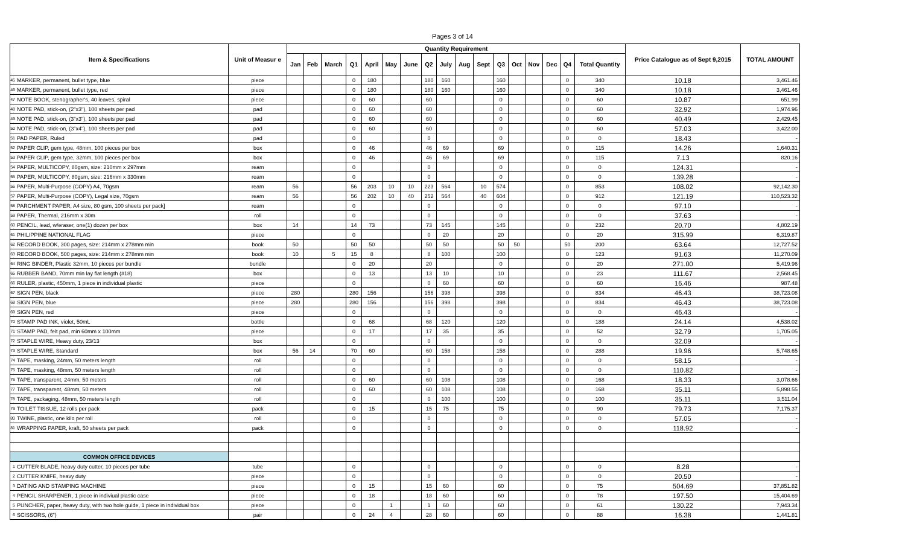Pages 3 of 14
| Item & Specifications | | Unit of Measur e | Quantity Requirement | | | | | | | | | | | | | | | | | Price Catalogue as of Sept 9,2015 | TOTAL AMOUNT |
| --- | --- | --- | --- | --- | --- | --- | --- | --- | --- | --- | --- | --- | --- | --- | --- | --- | --- | --- | --- | --- | --- |
| | | | Jan | Feb | March | Q1 | April | May | June | Q2 | July | Aug | Sept | Q3 | Oct | Nov | Dec | Q4 | Total Quantity | | |
| 45 | MARKER, permanent, bullet type, blue | piece | | | | 0 | 180 | | | 180 | 160 | | | 160 | | | | 0 | 340 | 10.18 | 3,461.46 |
| 46 | MARKER, permanent, bullet type, red | piece | | | | 0 | 180 | | | 180 | 160 | | | 160 | | | | 0 | 340 | 10.18 | 3,461.46 |
| 47 | NOTE BOOK, stenographer's, 40 leaves, spiral | piece | | | | 0 | 60 | | | 60 | | | | 0 | | | | 0 | 60 | 10.87 | 651.99 |
| 48 | NOTE PAD, stick-on, (2"x3"), 100 sheets per pad | pad | | | | 0 | 60 | | | 60 | | | | 0 | | | | 0 | 60 | 32.92 | 1,974.96 |
| 49 | NOTE PAD, stick-on, (3"x3"), 100 sheets per pad | pad | | | | 0 | 60 | | | 60 | | | | 0 | | | | 0 | 60 | 40.49 | 2,429.45 |
| 50 | NOTE PAD, stick-on, (3"x4"), 100 sheets per pad | pad | | | | 0 | 60 | | | 60 | | | | 0 | | | | 0 | 60 | 57.03 | 3,422.00 |
| 51 | PAD PAPER, Ruled | pad | | | | 0 | | | | 0 | | | | 0 | | | | 0 | 0 | 18.43 | - |
| 52 | PAPER CLIP, gem type, 48mm, 100 pieces per box | box | | | | 0 | 46 | | | 46 | 69 | | | 69 | | | | 0 | 115 | 14.26 | 1,640.31 |
| 53 | PAPER CLIP, gem type, 32mm, 100 pieces per box | box | | | | 0 | 46 | | | 46 | 69 | | | 69 | | | | 0 | 115 | 7.13 | 820.16 |
| 54 | PAPER, MULTICOPY, 80gsm, size: 210mm x 297mm | ream | | | | 0 | | | | 0 | | | | 0 | | | | 0 | 0 | 124.31 | - |
| 55 | PAPER, MULTICOPY, 80gsm, size: 216mm x 330mm | ream | | | | 0 | | | | 0 | | | | 0 | | | | 0 | 0 | 139.28 | - |
| 56 | PAPER, Multi-Purpose (COPY) A4, 70gsm | ream | 56 | | | 56 | 203 | 10 | 10 | 223 | 564 | | 10 | 574 | | | | 0 | 853 | 108.02 | 92,142.30 |
| 57 | PAPER, Multi-Purpose (COPY), Legal size, 70gsm | ream | 56 | | | 56 | 202 | 10 | 40 | 252 | 564 | | 40 | 604 | | | | 0 | 912 | 121.19 | 110,523.32 |
| 58 | PARCHMENT PAPER, A4 size, 80 gsm, 100 sheets per pack] | ream | | | | 0 | | | | 0 | | | | 0 | | | | 0 | 0 | 97.10 | - |
| 59 | PAPER, Thermal, 216mm x 30m | roll | | | | 0 | | | | 0 | | | | 0 | | | | 0 | 0 | 37.63 | - |
| 60 | PENCIL, lead, w/eraser, one(1) dozen per box | box | 14 | | | 14 | 73 | | | 73 | 145 | | | 145 | | | | 0 | 232 | 20.70 | 4,802.19 |
| 61 | PHILIPPINE NATIONAL FLAG | piece | | | | 0 | | | | 0 | 20 | | | 20 | | | | 0 | 20 | 315.99 | 6,319.87 |
| 62 | RECORD BOOK, 300 pages, size: 214mm x 278mm min | book | 50 | | | 50 | 50 | | | 50 | 50 | | | 50 | 50 | | | 50 | 200 | 63.64 | 12,727.52 |
| 63 | RECORD BOOK, 500 pages, size: 214mm x 278mm min | book | 10 | | 5 | 15 | 8 | | | 8 | 100 | | | 100 | | | | 0 | 123 | 91.63 | 11,270.09 |
| 64 | RING BINDER, Plastic 32mm, 10 pieces per bundle | bundle | | | | 0 | 20 | | | 20 | | | | 0 | | | | 0 | 20 | 271.00 | 5,419.96 |
| 65 | RUBBER BAND, 70mm min lay flat length (#18) | box | | | | 0 | 13 | | | 13 | 10 | | | 10 | | | | 0 | 23 | 111.67 | 2,568.45 |
| 66 | RULER, plastic, 450mm, 1 piece in individual plastic | piece | | | | 0 | | | | 0 | 60 | | | 60 | | | | 0 | 60 | 16.46 | 987.48 |
| 67 | SIGN PEN, black | piece | 280 | | | 280 | 156 | | | 156 | 398 | | | 398 | | | | 0 | 834 | 46.43 | 38,723.08 |
| 68 | SIGN PEN, blue | piece | 280 | | | 280 | 156 | | | 156 | 398 | | | 398 | | | | 0 | 834 | 46.43 | 38,723.08 |
| 69 | SIGN PEN, red | piece | | | | 0 | | | | 0 | | | | 0 | | | | 0 | 0 | 46.43 | - |
| 70 | STAMP PAD INK, violet, 50mL | bottle | | | | 0 | 68 | | | 68 | 120 | | | 120 | | | | 0 | 188 | 24.14 | 4,538.02 |
| 71 | STAMP PAD, felt pad, min 60mm x 100mm | piece | | | | 0 | 17 | | | 17 | 35 | | | 35 | | | | 0 | 52 | 32.79 | 1,705.05 |
| 72 | STAPLE WIRE, Heavy duty, 23/13 | box | | | | 0 | | | | 0 | | | | 0 | | | | 0 | 0 | 32.09 | - |
| 73 | STAPLE WIRE, Standard | box | 56 | 14 | | 70 | 60 | | | 60 | 158 | | | 158 | | | | 0 | 288 | 19.96 | 5,748.65 |
| 74 | TAPE, masking, 24mm, 50 meters length | roll | | | | 0 | | | | 0 | | | | 0 | | | | 0 | 0 | 58.15 | - |
| 75 | TAPE, masking, 48mm, 50 meters length | roll | | | | 0 | | | | 0 | | | | 0 | | | | 0 | 0 | 110.82 | - |
| 76 | TAPE, transparent, 24mm, 50 meters | roll | | | | 0 | 60 | | | 60 | 108 | | | 108 | | | | 0 | 168 | 18.33 | 3,078.66 |
| 77 | TAPE, transparent, 48mm, 50 meters | roll | | | | 0 | 60 | | | 60 | 108 | | | 108 | | | | 0 | 168 | 35.11 | 5,898.55 |
| 78 | TAPE, packaging, 48mm, 50 meters length | roll | | | | 0 | | | | 0 | 100 | | | 100 | | | | 0 | 100 | 35.11 | 3,511.04 |
| 79 | TOILET TISSUE, 12 rolls per pack | pack | | | | 0 | 15 | | | 15 | 75 | | | 75 | | | | 0 | 90 | 79.73 | 7,175.37 |
| 80 | TWINE, plastic, one kilo per roll | roll | | | | 0 | | | | 0 | | | | 0 | | | | 0 | 0 | 57.05 | - |
| 81 | WRAPPING PAPER, kraft, 50 sheets per pack | pack | | | | 0 | | | | 0 | | | | 0 | | | | 0 | 0 | 118.92 | - |
| COMMON OFFICE DEVICES | | | | | | | | | | | | | | | | | | | | | |
| 1 | CUTTER BLADE, heavy duty cutter, 10 pieces per tube | tube | | | | 0 | | | | 0 | | | | 0 | | | | 0 | 0 | 8.28 | - |
| 2 | CUTTER KNIFE, heavy duty | piece | | | | 0 | | | | 0 | | | | 0 | | | | 0 | 0 | 20.50 | - |
| 3 | DATING AND STAMPING MACHINE | piece | | | | 0 | 15 | | | 15 | 60 | | | 60 | | | | 0 | 75 | 504.69 | 37,851.82 |
| 4 | PENCIL SHARPENER, 1 piece in indiviual plastic case | piece | | | | 0 | 18 | | | 18 | 60 | | | 60 | | | | 0 | 78 | 197.50 | 15,404.69 |
| 5 | PUNCHER, paper, heavy duty, with two hole guide, 1 piece in individual box | piece | | | | 0 | | 1 | | 1 | 60 | | | 60 | | | | 0 | 61 | 130.22 | 7,943.34 |
| 6 | SCISSORS, (6") | pair | | | | 0 | 24 | 4 | | 28 | 60 | | | 60 | | | | 0 | 88 | 16.38 | 1,441.81 |